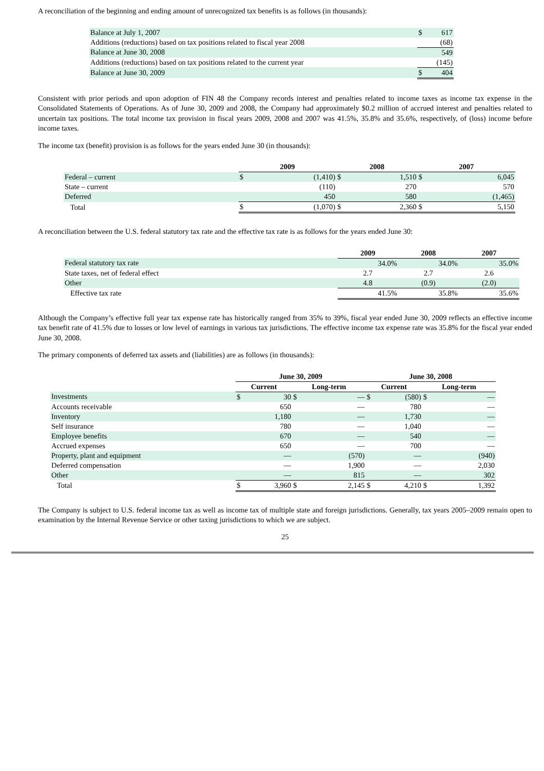A reconciliation of the beginning and ending amount of unrecognized tax benefits is as follows (in thousands):
| Balance at July 1, 2007 | $ | 617 |
| Additions (reductions) based on tax positions related to fiscal year 2008 | | (68) |
| Balance at June 30, 2008 | | 549 |
| Additions (reductions) based on tax positions related to the current year | | (145) |
| Balance at June 30, 2009 | $ | 404 |
Consistent with prior periods and upon adoption of FIN 48 the Company records interest and penalties related to income taxes as income tax expense in the Consolidated Statements of Operations. As of June 30, 2009 and 2008, the Company had approximately $0.2 million of accrued interest and penalties related to uncertain tax positions. The total income tax provision in fiscal years 2009, 2008 and 2007 was 41.5%, 35.8% and 35.6%, respectively, of (loss) income before income taxes.
The income tax (benefit) provision is as follows for the years ended June 30 (in thousands):
| | 2009 | | 2008 | | 2007 | |
| --- | --- | --- | --- | --- | --- | --- |
| Federal – current | $ | (1,410) | $ | 1,510 | $ | 6,045 |
| State – current | | (110) | | 270 | | 570 |
| Deferred | | 450 | | 580 | | (1,465) |
| Total | $ | (1,070) | $ | 2,360 | $ | 5,150 |
A reconciliation between the U.S. federal statutory tax rate and the effective tax rate is as follows for the years ended June 30:
| | 2009 | 2008 | 2007 |
| --- | --- | --- | --- |
| Federal statutory tax rate | 34.0% | 34.0% | 35.0% |
| State taxes, net of federal effect | 2.7 | 2.7 | 2.6 |
| Other | 4.8 | (0.9) | (2.0) |
| Effective tax rate | 41.5% | 35.8% | 35.6% |
Although the Company’s effective full year tax expense rate has historically ranged from 35% to 39%, fiscal year ended June 30, 2009 reflects an effective income tax benefit rate of 41.5% due to losses or low level of earnings in various tax jurisdictions. The effective income tax expense rate was 35.8% for the fiscal year ended June 30, 2008.
The primary components of deferred tax assets and (liabilities) are as follows (in thousands):
| | June 30, 2009 | | | | June 30, 2008 | | | |
| --- | --- | --- | --- | --- | --- | --- | --- | --- |
| | Current | | Long-term | | Current | | Long-term | |
| Investments | $ | 30 | $ | — | $ | (580) | $ | — |
| Accounts receivable | | 650 | | — | | 780 | | — |
| Inventory | | 1,180 | | — | | 1,730 | | — |
| Self insurance | | 780 | | — | | 1,040 | | — |
| Employee benefits | | 670 | | — | | 540 | | — |
| Accrued expenses | | 650 | | — | | 700 | | — |
| Property, plant and equipment | | — | | (570) | | — | | (940) |
| Deferred compensation | | — | | 1,900 | | — | | 2,030 |
| Other | | — | | 815 | | — | | 302 |
| Total | $ | 3,960 | $ | 2,145 | $ | 4,210 | $ | 1,392 |
The Company is subject to U.S. federal income tax as well as income tax of multiple state and foreign jurisdictions. Generally, tax years 2005–2009 remain open to examination by the Internal Revenue Service or other taxing jurisdictions to which we are subject.
25